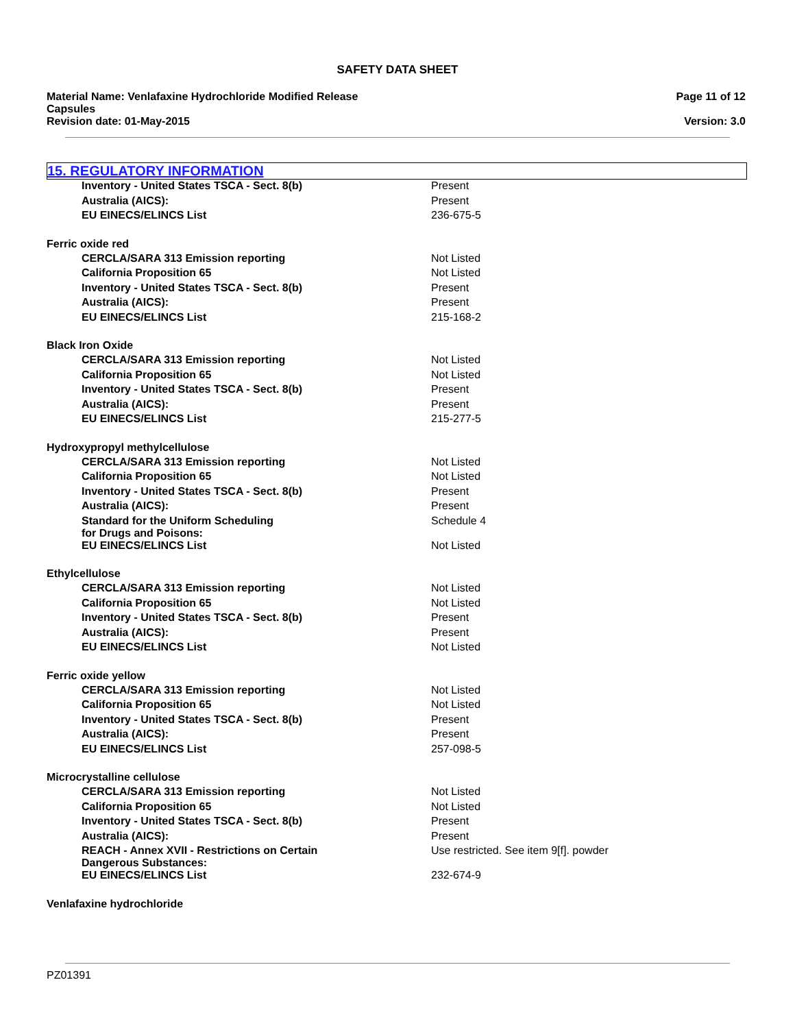SAFETY DATA SHEET
Material Name: Venlafaxine Hydrochloride Modified Release
Capsules
Revision date: 01-May-2015
Page 11 of 12
Version: 3.0
15. REGULATORY INFORMATION
| Inventory - United States TSCA - Sect. 8(b) | Present |
| Australia (AICS): | Present |
| EU EINECS/ELINCS List | 236-675-5 |
| Ferric oxide red | |
| CERCLA/SARA 313 Emission reporting | Not Listed |
| California Proposition 65 | Not Listed |
| Inventory - United States TSCA - Sect. 8(b) | Present |
| Australia (AICS): | Present |
| EU EINECS/ELINCS List | 215-168-2 |
| Black Iron Oxide | |
| CERCLA/SARA 313 Emission reporting | Not Listed |
| California Proposition 65 | Not Listed |
| Inventory - United States TSCA - Sect. 8(b) | Present |
| Australia (AICS): | Present |
| EU EINECS/ELINCS List | 215-277-5 |
| Hydroxypropyl methylcellulose | |
| CERCLA/SARA 313 Emission reporting | Not Listed |
| California Proposition 65 | Not Listed |
| Inventory - United States TSCA - Sect. 8(b) | Present |
| Australia (AICS): | Present |
| Standard for the Uniform Scheduling for Drugs and Poisons: | Schedule 4 |
| EU EINECS/ELINCS List | Not Listed |
| Ethylcellulose | |
| CERCLA/SARA 313 Emission reporting | Not Listed |
| California Proposition 65 | Not Listed |
| Inventory - United States TSCA - Sect. 8(b) | Present |
| Australia (AICS): | Present |
| EU EINECS/ELINCS List | Not Listed |
| Ferric oxide yellow | |
| CERCLA/SARA 313 Emission reporting | Not Listed |
| California Proposition 65 | Not Listed |
| Inventory - United States TSCA - Sect. 8(b) | Present |
| Australia (AICS): | Present |
| EU EINECS/ELINCS List | 257-098-5 |
| Microcrystalline cellulose | |
| CERCLA/SARA 313 Emission reporting | Not Listed |
| California Proposition 65 | Not Listed |
| Inventory - United States TSCA - Sect. 8(b) | Present |
| Australia (AICS): | Present |
| REACH - Annex XVII - Restrictions on Certain Dangerous Substances: | Use restricted. See item 9[f]. powder |
| EU EINECS/ELINCS List | 232-674-9 |
| Venlafaxine hydrochloride | |
PZ01391